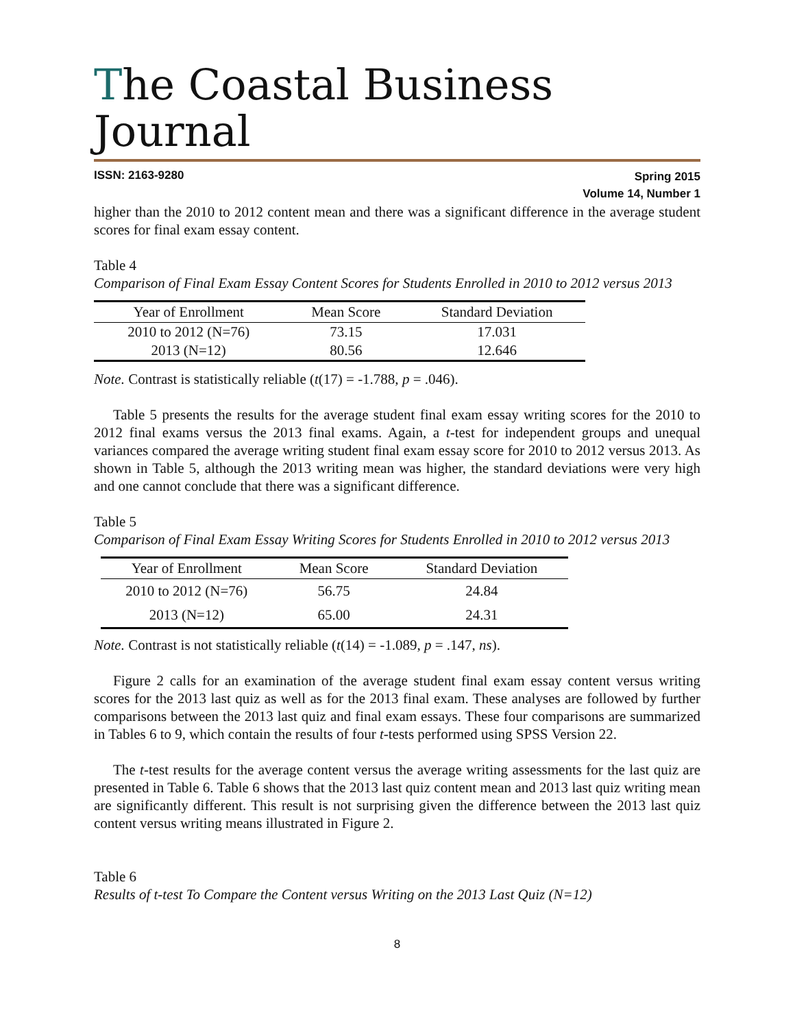The Coastal Business Journal
ISSN: 2163-9280
Spring 2015
Volume 14, Number 1
higher than the 2010 to 2012 content mean and there was a significant difference in the average student scores for final exam essay content.
Table 4
Comparison of Final Exam Essay Content Scores for Students Enrolled in 2010 to 2012 versus 2013
| Year of Enrollment | Mean Score | Standard Deviation |
| --- | --- | --- |
| 2010 to 2012 (N=76) | 73.15 | 17.031 |
| 2013 (N=12) | 80.56 | 12.646 |
Note. Contrast is statistically reliable (t(17) = -1.788, p = .046).
Table 5 presents the results for the average student final exam essay writing scores for the 2010 to 2012 final exams versus the 2013 final exams. Again, a t-test for independent groups and unequal variances compared the average writing student final exam essay score for 2010 to 2012 versus 2013. As shown in Table 5, although the 2013 writing mean was higher, the standard deviations were very high and one cannot conclude that there was a significant difference.
Table 5
Comparison of Final Exam Essay Writing Scores for Students Enrolled in 2010 to 2012 versus 2013
| Year of Enrollment | Mean Score | Standard Deviation |
| --- | --- | --- |
| 2010 to 2012 (N=76) | 56.75 | 24.84 |
| 2013 (N=12) | 65.00 | 24.31 |
Note. Contrast is not statistically reliable (t(14) = -1.089, p = .147, ns).
Figure 2 calls for an examination of the average student final exam essay content versus writing scores for the 2013 last quiz as well as for the 2013 final exam. These analyses are followed by further comparisons between the 2013 last quiz and final exam essays. These four comparisons are summarized in Tables 6 to 9, which contain the results of four t-tests performed using SPSS Version 22.
The t-test results for the average content versus the average writing assessments for the last quiz are presented in Table 6. Table 6 shows that the 2013 last quiz content mean and 2013 last quiz writing mean are significantly different. This result is not surprising given the difference between the 2013 last quiz content versus writing means illustrated in Figure 2.
Table 6
Results of t-test To Compare the Content versus Writing on the 2013 Last Quiz (N=12)
8